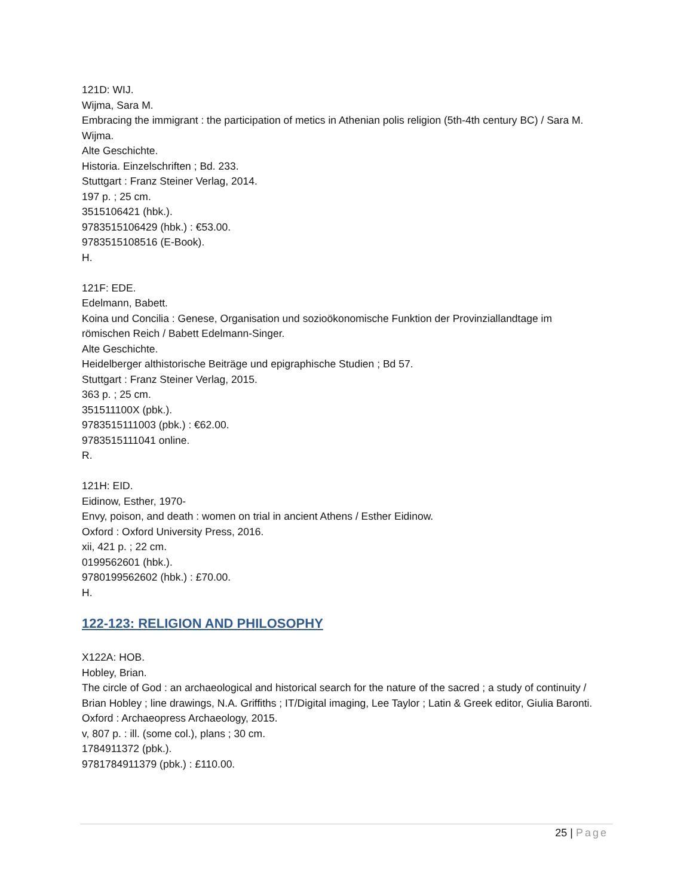121D: WIJ.
Wijma, Sara M.
Embracing the immigrant : the participation of metics in Athenian polis religion (5th-4th century BC) / Sara M. Wijma.
Alte Geschichte.
Historia. Einzelschriften ; Bd. 233.
Stuttgart : Franz Steiner Verlag, 2014.
197 p. ; 25 cm.
3515106421 (hbk.).
9783515106429 (hbk.) : €53.00.
9783515108516 (E-Book).
H.
121F: EDE.
Edelmann, Babett.
Koina und Concilia : Genese, Organisation und sozioökonomische Funktion der Provinziallandtage im römischen Reich / Babett Edelmann-Singer.
Alte Geschichte.
Heidelberger althistorische Beiträge und epigraphische Studien ; Bd 57.
Stuttgart : Franz Steiner Verlag, 2015.
363 p. ; 25 cm.
351511100X (pbk.).
9783515111003 (pbk.) : €62.00.
9783515111041 online.
R.
121H: EID.
Eidinow, Esther, 1970-
Envy, poison, and death : women on trial in ancient Athens / Esther Eidinow.
Oxford : Oxford University Press, 2016.
xii, 421 p. ; 22 cm.
0199562601 (hbk.).
9780199562602 (hbk.) : £70.00.
H.
122-123: RELIGION AND PHILOSOPHY
X122A: HOB.
Hobley, Brian.
The circle of God : an archaeological and historical search for the nature of the sacred ; a study of continuity / Brian Hobley ; line drawings, N.A. Griffiths ; IT/Digital imaging, Lee Taylor ; Latin & Greek editor, Giulia Baronti.
Oxford : Archaeopress Archaeology, 2015.
v, 807 p. : ill. (some col.), plans ; 30 cm.
1784911372 (pbk.).
9781784911379 (pbk.) : £110.00.
25 | Page